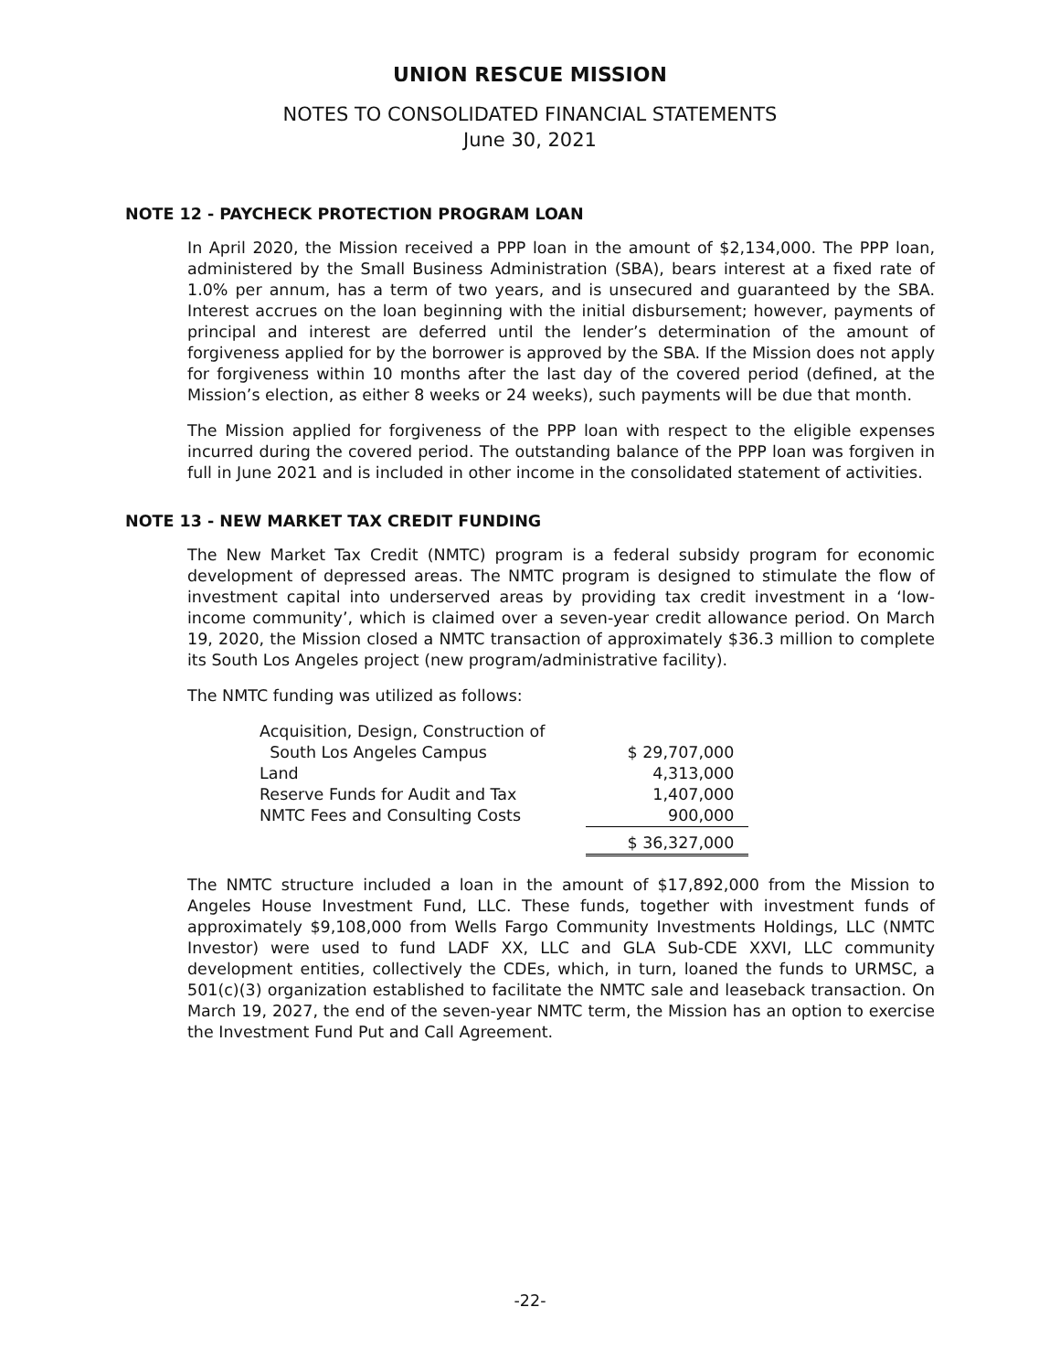UNION RESCUE MISSION
NOTES TO CONSOLIDATED FINANCIAL STATEMENTS
June 30, 2021
NOTE 12 - PAYCHECK PROTECTION PROGRAM LOAN
In April 2020, the Mission received a PPP loan in the amount of $2,134,000. The PPP loan, administered by the Small Business Administration (SBA), bears interest at a fixed rate of 1.0% per annum, has a term of two years, and is unsecured and guaranteed by the SBA. Interest accrues on the loan beginning with the initial disbursement; however, payments of principal and interest are deferred until the lender’s determination of the amount of forgiveness applied for by the borrower is approved by the SBA. If the Mission does not apply for forgiveness within 10 months after the last day of the covered period (defined, at the Mission’s election, as either 8 weeks or 24 weeks), such payments will be due that month.
The Mission applied for forgiveness of the PPP loan with respect to the eligible expenses incurred during the covered period. The outstanding balance of the PPP loan was forgiven in full in June 2021 and is included in other income in the consolidated statement of activities.
NOTE 13 - NEW MARKET TAX CREDIT FUNDING
The New Market Tax Credit (NMTC) program is a federal subsidy program for economic development of depressed areas. The NMTC program is designed to stimulate the flow of investment capital into underserved areas by providing tax credit investment in a ‘low-income community’, which is claimed over a seven-year credit allowance period. On March 19, 2020, the Mission closed a NMTC transaction of approximately $36.3 million to complete its South Los Angeles project (new program/administrative facility).
The NMTC funding was utilized as follows:
| Acquisition, Design, Construction of | | |
| South Los Angeles Campus | | $ 29,707,000 |
| Land | | 4,313,000 |
| Reserve Funds for Audit and Tax | | 1,407,000 |
| NMTC Fees and Consulting Costs | | 900,000 |
| | | $ 36,327,000 |
The NMTC structure included a loan in the amount of $17,892,000 from the Mission to Angeles House Investment Fund, LLC. These funds, together with investment funds of approximately $9,108,000 from Wells Fargo Community Investments Holdings, LLC (NMTC Investor) were used to fund LADF XX, LLC and GLA Sub-CDE XXVI, LLC community development entities, collectively the CDEs, which, in turn, loaned the funds to URMSC, a 501(c)(3) organization established to facilitate the NMTC sale and leaseback transaction. On March 19, 2027, the end of the seven-year NMTC term, the Mission has an option to exercise the Investment Fund Put and Call Agreement.
-22-